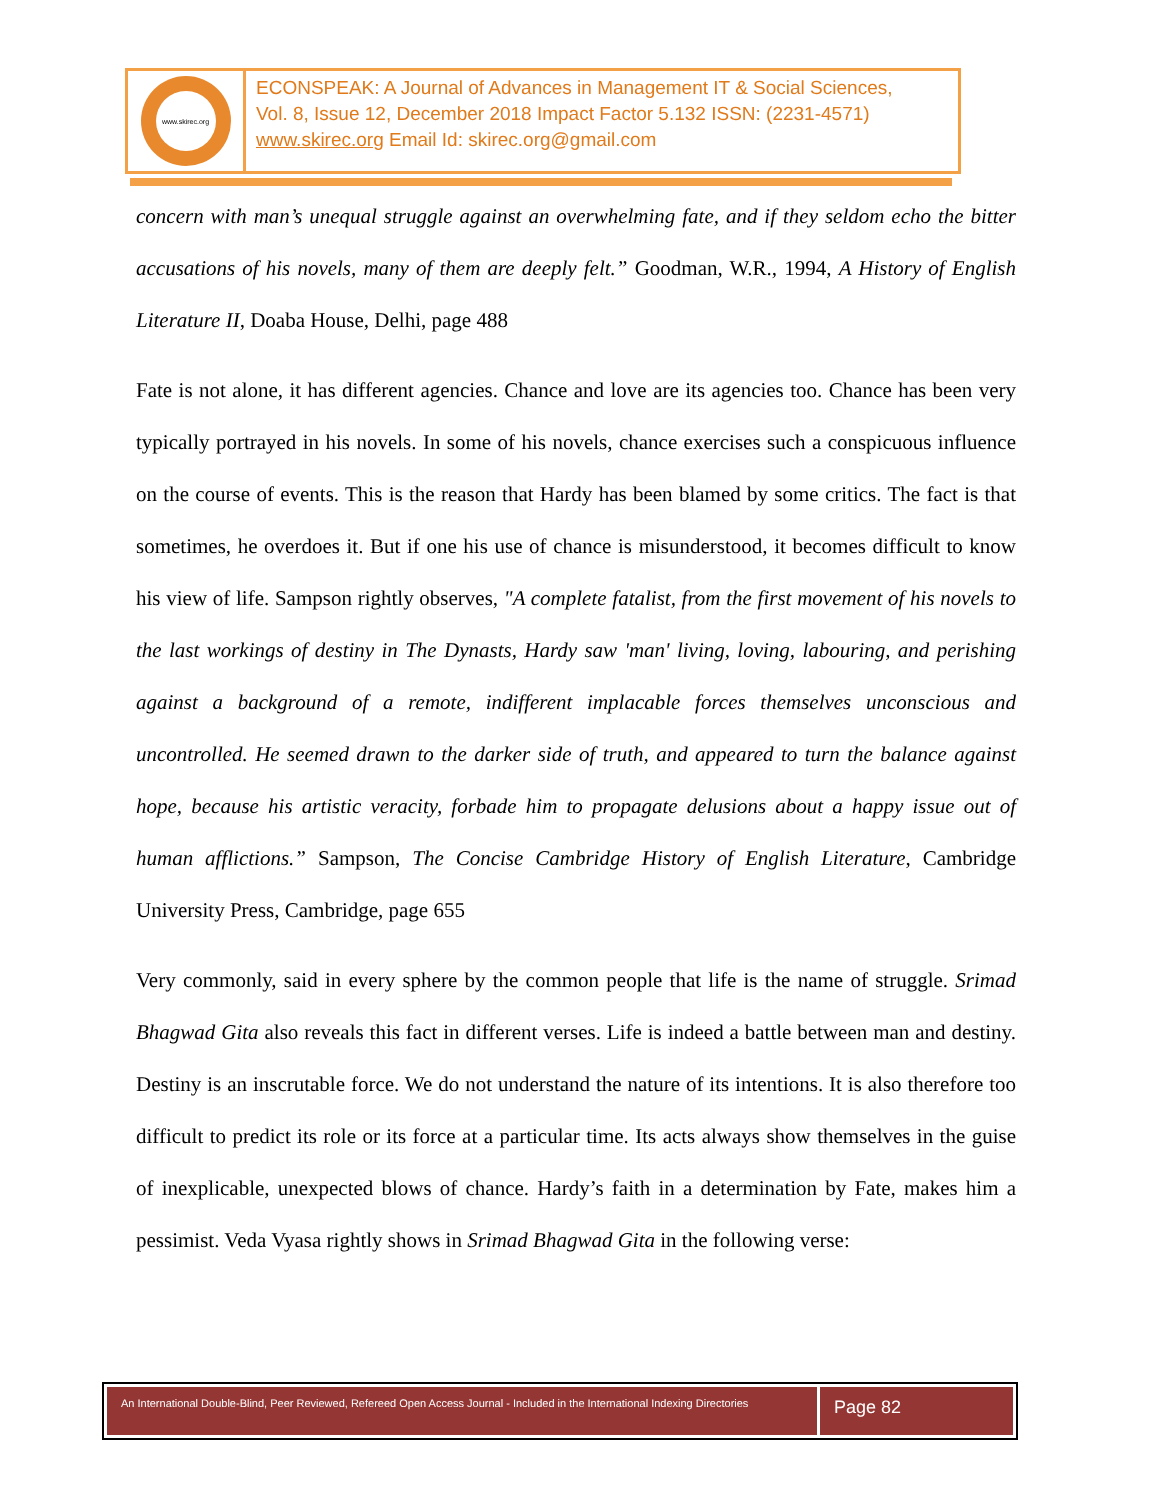www.skirec.org
ECONSPEAK: A Journal of Advances in Management IT & Social Sciences,
Vol. 8, Issue 12, December 2018 Impact Factor 5.132 ISSN: (2231-4571)
www.skirec.org Email Id: skirec.org@gmail.com
concern with man’s unequal struggle against an overwhelming fate, and if they seldom echo the bitter accusations of his novels, many of them are deeply felt.” Goodman, W.R., 1994, A History of English Literature II, Doaba House, Delhi, page 488
Fate is not alone, it has different agencies. Chance and love are its agencies too. Chance has been very typically portrayed in his novels. In some of his novels, chance exercises such a conspicuous influence on the course of events. This is the reason that Hardy has been blamed by some critics. The fact is that sometimes, he overdoes it. But if one his use of chance is misunderstood, it becomes difficult to know his view of life. Sampson rightly observes, "A complete fatalist, from the first movement of his novels to the last workings of destiny in The Dynasts, Hardy saw 'man' living, loving, labouring, and perishing against a background of a remote, indifferent implacable forces themselves unconscious and uncontrolled. He seemed drawn to the darker side of truth, and appeared to turn the balance against hope, because his artistic veracity, forbade him to propagate delusions about a happy issue out of human afflictions.” Sampson, The Concise Cambridge History of English Literature, Cambridge University Press, Cambridge, page 655
Very commonly, said in every sphere by the common people that life is the name of struggle. Srimad Bhagwad Gita also reveals this fact in different verses. Life is indeed a battle between man and destiny. Destiny is an inscrutable force. We do not understand the nature of its intentions. It is also therefore too difficult to predict its role or its force at a particular time. Its acts always show themselves in the guise of inexplicable, unexpected blows of chance. Hardy’s faith in a determination by Fate, makes him a pessimist. Veda Vyasa rightly shows in Srimad Bhagwad Gita in the following verse:
An International Double-Blind, Peer Reviewed, Refereed Open Access Journal - Included in the International Indexing Directories
Page 82